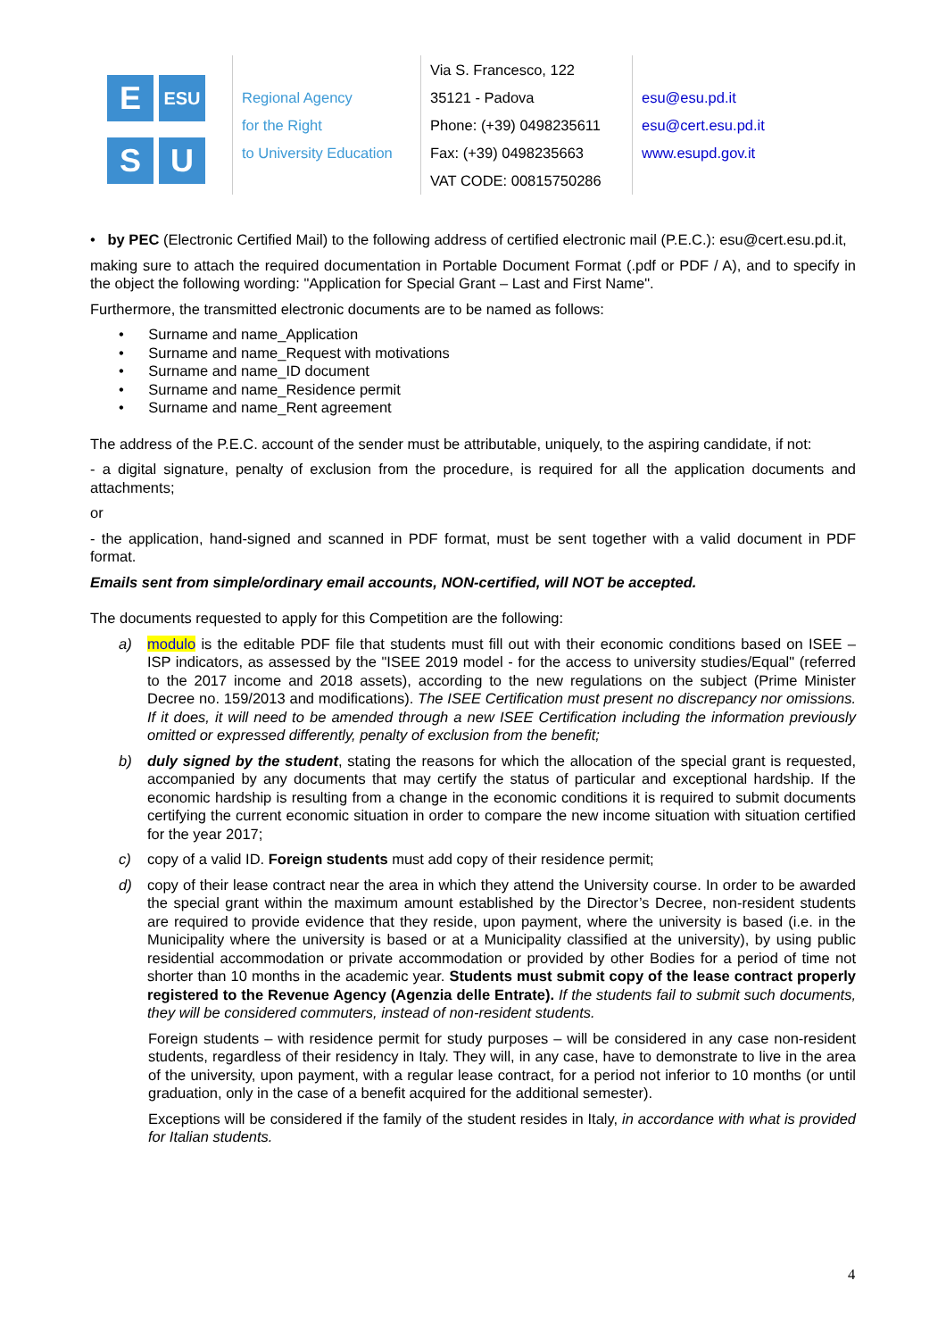E
ESU
S
U
Regional Agency
for the Right
to University Education
Via S. Francesco, 122
35121 - Padova
Phone: (+39) 0498235611
Fax: (+39) 0498235663
VAT CODE: 00815750286
esu@esu.pd.it
esu@cert.esu.pd.it
www.esupd.gov.it
• by PEC (Electronic Certified Mail) to the following address of certified electronic mail (P.E.C.): esu@cert.esu.pd.it,
making sure to attach the required documentation in Portable Document Format (.pdf or PDF / A), and to specify in the object the following wording: "Application for Special Grant – Last and First Name".
Furthermore, the transmitted electronic documents are to be named as follows:
• Surname and name_Application
• Surname and name_Request with motivations
• Surname and name_ID document
• Surname and name_Residence permit
• Surname and name_Rent agreement
The address of the P.E.C. account of the sender must be attributable, uniquely, to the aspiring candidate, if not:
- a digital signature, penalty of exclusion from the procedure, is required for all the application documents and attachments;
or
- the application, hand-signed and scanned in PDF format, must be sent together with a valid document in PDF format.
Emails sent from simple/ordinary email accounts, NON-certified, will NOT be accepted.
The documents requested to apply for this Competition are the following:
a) modulo is the editable PDF file that students must fill out with their economic conditions based on ISEE – ISP indicators, as assessed by the "ISEE 2019 model - for the access to university studies/Equal" (referred to the 2017 income and 2018 assets), according to the new regulations on the subject (Prime Minister Decree no. 159/2013 and modifications). The ISEE Certification must present no discrepancy nor omissions. If it does, it will need to be amended through a new ISEE Certification including the information previously omitted or expressed differently, penalty of exclusion from the benefit;
b) duly signed by the student, stating the reasons for which the allocation of the special grant is requested, accompanied by any documents that may certify the status of particular and exceptional hardship. If the economic hardship is resulting from a change in the economic conditions it is required to submit documents certifying the current economic situation in order to compare the new income situation with situation certified for the year 2017;
c) copy of a valid ID. Foreign students must add copy of their residence permit;
d) copy of their lease contract near the area in which they attend the University course. In order to be awarded the special grant within the maximum amount established by the Director’s Decree, non-resident students are required to provide evidence that they reside, upon payment, where the university is based (i.e. in the Municipality where the university is based or at a Municipality classified at the university), by using public residential accommodation or private accommodation or provided by other Bodies for a period of time not shorter than 10 months in the academic year. Students must submit copy of the lease contract properly registered to the Revenue Agency (Agenzia delle Entrate). If the students fail to submit such documents, they will be considered commuters, instead of non-resident students.
Foreign students – with residence permit for study purposes – will be considered in any case non-resident students, regardless of their residency in Italy. They will, in any case, have to demonstrate to live in the area of the university, upon payment, with a regular lease contract, for a period not inferior to 10 months (or until graduation, only in the case of a benefit acquired for the additional semester).
Exceptions will be considered if the family of the student resides in Italy, in accordance with what is provided for Italian students.
4